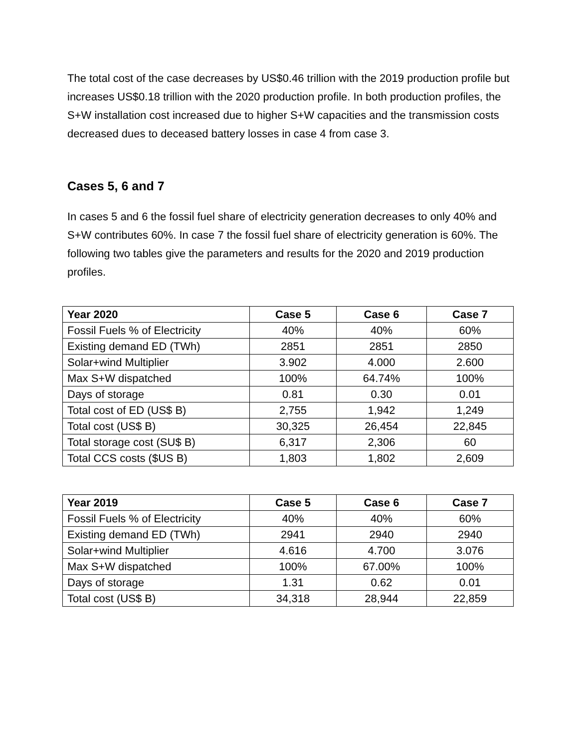The total cost of the case decreases by US$0.46 trillion with the 2019 production profile but increases US$0.18 trillion with the 2020 production profile. In both production profiles, the S+W installation cost increased due to higher S+W capacities and the transmission costs decreased dues to deceased battery losses in case 4 from case 3.
Cases 5, 6 and 7
In cases 5 and 6 the fossil fuel share of electricity generation decreases to only 40% and S+W contributes 60%. In case 7 the fossil fuel share of electricity generation is 60%. The following two tables give the parameters and results for the 2020 and 2019 production profiles.
| Year 2020 | Case 5 | Case 6 | Case 7 |
| --- | --- | --- | --- |
| Fossil Fuels % of Electricity | 40% | 40% | 60% |
| Existing demand ED (TWh) | 2851 | 2851 | 2850 |
| Solar+wind Multiplier | 3.902 | 4.000 | 2.600 |
| Max S+W dispatched | 100% | 64.74% | 100% |
| Days of storage | 0.81 | 0.30 | 0.01 |
| Total cost of ED (US$ B) | 2,755 | 1,942 | 1,249 |
| Total cost (US$ B) | 30,325 | 26,454 | 22,845 |
| Total storage cost (SU$ B) | 6,317 | 2,306 | 60 |
| Total CCS costs ($US B) | 1,803 | 1,802 | 2,609 |
| Year 2019 | Case 5 | Case 6 | Case 7 |
| --- | --- | --- | --- |
| Fossil Fuels % of Electricity | 40% | 40% | 60% |
| Existing demand ED (TWh) | 2941 | 2940 | 2940 |
| Solar+wind Multiplier | 4.616 | 4.700 | 3.076 |
| Max S+W dispatched | 100% | 67.00% | 100% |
| Days of storage | 1.31 | 0.62 | 0.01 |
| Total cost (US$ B) | 34,318 | 28,944 | 22,859 |